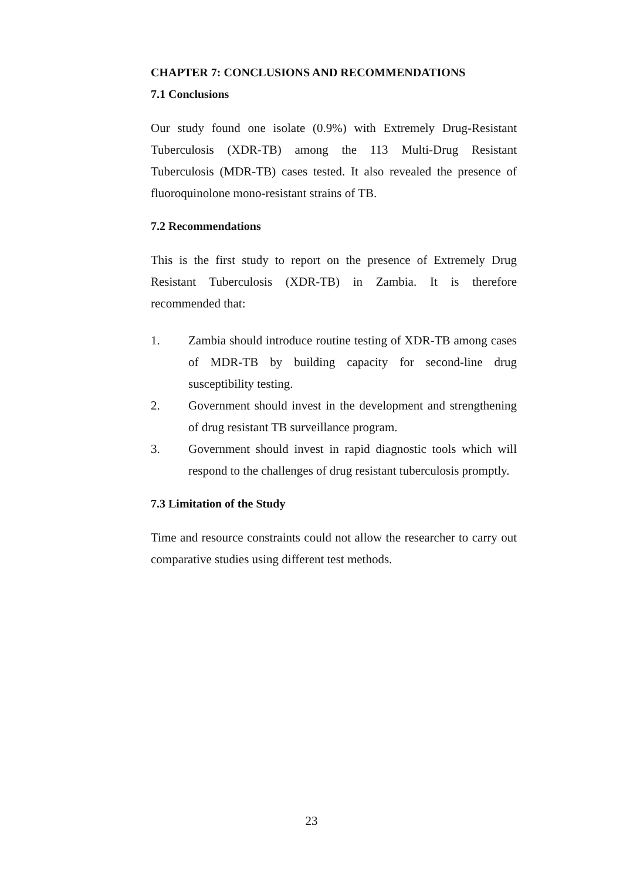CHAPTER 7: CONCLUSIONS AND RECOMMENDATIONS
7.1 Conclusions
Our study found one isolate (0.9%) with Extremely Drug-Resistant Tuberculosis (XDR-TB) among the 113 Multi-Drug Resistant Tuberculosis (MDR-TB) cases tested. It also revealed the presence of fluoroquinolone mono-resistant strains of TB.
7.2 Recommendations
This is the first study to report on the presence of Extremely Drug Resistant Tuberculosis (XDR-TB) in Zambia. It is therefore recommended that:
1. Zambia should introduce routine testing of XDR-TB among cases of MDR-TB by building capacity for second-line drug susceptibility testing.
2. Government should invest in the development and strengthening of drug resistant TB surveillance program.
3. Government should invest in rapid diagnostic tools which will respond to the challenges of drug resistant tuberculosis promptly.
7.3 Limitation of the Study
Time and resource constraints could not allow the researcher to carry out comparative studies using different test methods.
23